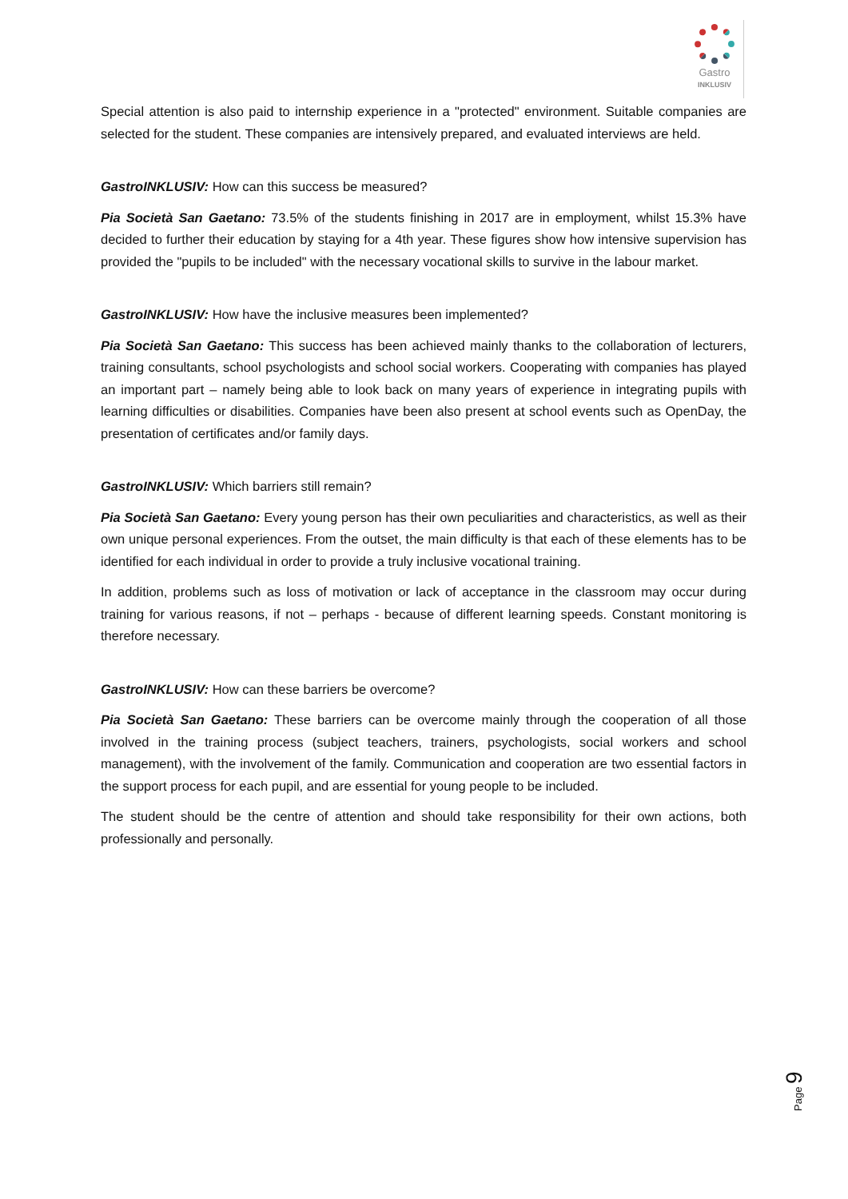Gastro
INKLUSIV
Special attention is also paid to internship experience in a "protected" environment. Suitable companies are selected for the student. These companies are intensively prepared, and evaluated interviews are held.
GastroINKLUSIV: How can this success be measured?
Pia Società San Gaetano: 73.5% of the students finishing in 2017 are in employment, whilst 15.3% have decided to further their education by staying for a 4th year. These figures show how intensive supervision has provided the "pupils to be included" with the necessary vocational skills to survive in the labour market.
GastroINKLUSIV: How have the inclusive measures been implemented?
Pia Società San Gaetano: This success has been achieved mainly thanks to the collaboration of lecturers, training consultants, school psychologists and school social workers. Cooperating with companies has played an important part – namely being able to look back on many years of experience in integrating pupils with learning difficulties or disabilities. Companies have been also present at school events such as OpenDay, the presentation of certificates and/or family days.
GastroINKLUSIV: Which barriers still remain?
Pia Società San Gaetano: Every young person has their own peculiarities and characteristics, as well as their own unique personal experiences. From the outset, the main difficulty is that each of these elements has to be identified for each individual in order to provide a truly inclusive vocational training.
In addition, problems such as loss of motivation or lack of acceptance in the classroom may occur during training for various reasons, if not – perhaps - because of different learning speeds. Constant monitoring is therefore necessary.
GastroINKLUSIV: How can these barriers be overcome?
Pia Società San Gaetano: These barriers can be overcome mainly through the cooperation of all those involved in the training process (subject teachers, trainers, psychologists, social workers and school management), with the involvement of the family. Communication and cooperation are two essential factors in the support process for each pupil, and are essential for young people to be included.
The student should be the centre of attention and should take responsibility for their own actions, both professionally and personally.
Page 9